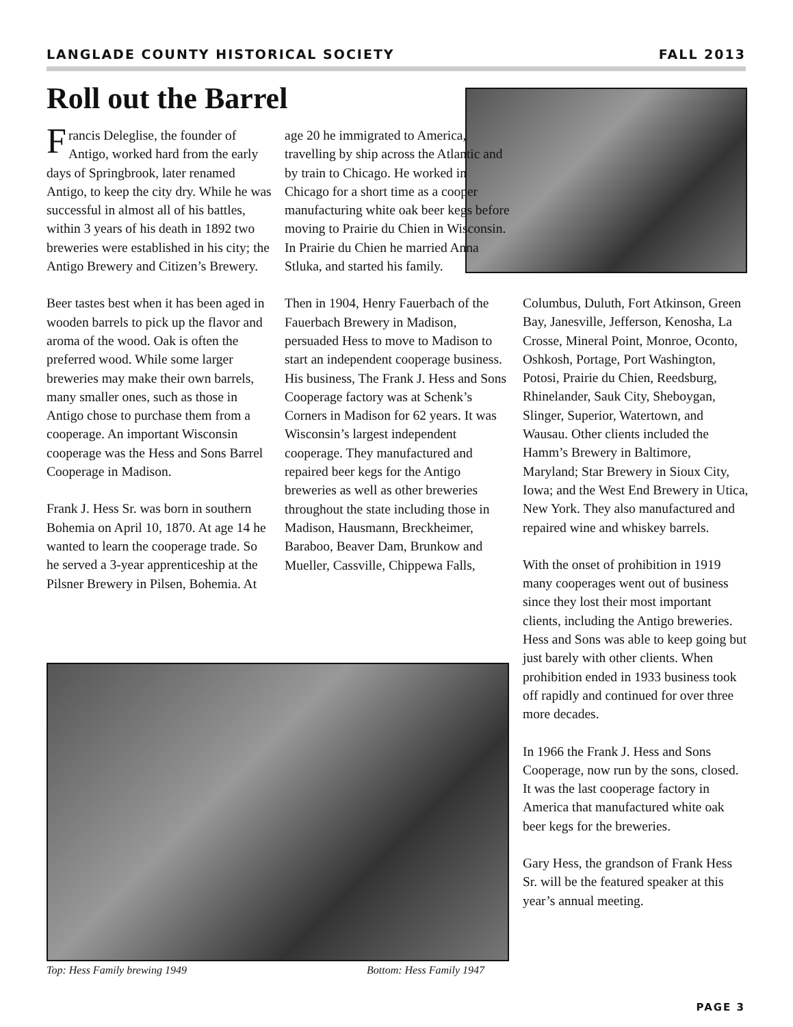LANGLADE COUNTY HISTORICAL SOCIETY FALL 2013
Roll out the Barrel
Francis Deleglise, the founder of Antigo, worked hard from the early days of Springbrook, later renamed Antigo, to keep the city dry. While he was successful in almost all of his battles, within 3 years of his death in 1892 two breweries were established in his city; the Antigo Brewery and Citizen’s Brewery.
Beer tastes best when it has been aged in wooden barrels to pick up the flavor and aroma of the wood. Oak is often the preferred wood. While some larger breweries may make their own barrels, many smaller ones, such as those in Antigo chose to purchase them from a cooperage. An important Wisconsin cooperage was the Hess and Sons Barrel Cooperage in Madison.
Frank J. Hess Sr. was born in southern Bohemia on April 10, 1870. At age 14 he wanted to learn the cooperage trade. So he served a 3-year apprenticeship at the Pilsner Brewery in Pilsen, Bohemia. At
age 20 he immigrated to America, travelling by ship across the Atlantic and by train to Chicago. He worked in Chicago for a short time as a cooper manufacturing white oak beer kegs before moving to Prairie du Chien in Wisconsin. In Prairie du Chien he married Anna Stluka, and started his family.
Then in 1904, Henry Fauerbach of the Fauerbach Brewery in Madison, persuaded Hess to move to Madison to start an independent cooperage business. His business, The Frank J. Hess and Sons Cooperage factory was at Schenk’s Corners in Madison for 62 years. It was Wisconsin’s largest independent cooperage. They manufactured and repaired beer kegs for the Antigo breweries as well as other breweries throughout the state including those in Madison, Hausmann, Breckheimer, Baraboo, Beaver Dam, Brunkow and Mueller, Cassville, Chippewa Falls,
Columbus, Duluth, Fort Atkinson, Green Bay, Janesville, Jefferson, Kenosha, La Crosse, Mineral Point, Monroe, Oconto, Oshkosh, Portage, Port Washington, Potosi, Prairie du Chien, Reedsburg, Rhinelander, Sauk City, Sheboygan, Slinger, Superior, Watertown, and Wausau. Other clients included the Hamm’s Brewery in Baltimore, Maryland; Star Brewery in Sioux City, Iowa; and the West End Brewery in Utica, New York. They also manufactured and repaired wine and whiskey barrels.
With the onset of prohibition in 1919 many cooperages went out of business since they lost their most important clients, including the Antigo breweries. Hess and Sons was able to keep going but just barely with other clients. When prohibition ended in 1933 business took off rapidly and continued for over three more decades.
In 1966 the Frank J. Hess and Sons Cooperage, now run by the sons, closed. It was the last cooperage factory in America that manufactured white oak beer kegs for the breweries.
Gary Hess, the grandson of Frank Hess Sr. will be the featured speaker at this year’s annual meeting.
Top: Hess Family brewing 1949 Bottom: Hess Family 1947
PAGE 3